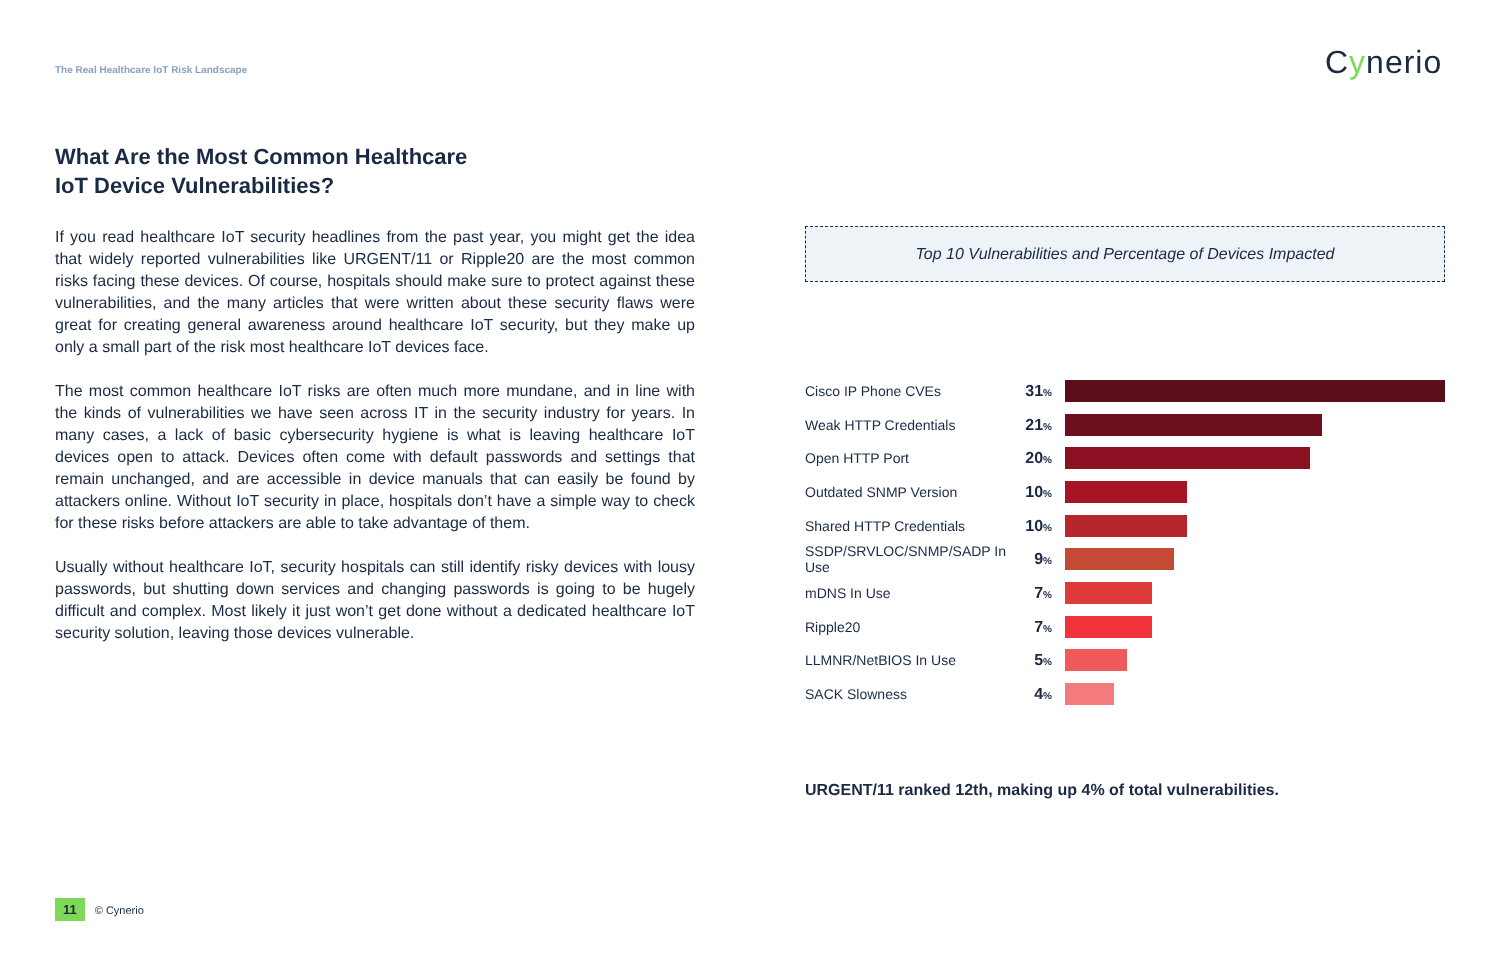The Real Healthcare IoT Risk Landscape
Cynerio
What Are the Most Common Healthcare
IoT Device Vulnerabilities?
If you read healthcare IoT security headlines from the past year, you might get the idea that widely reported vulnerabilities like URGENT/11 or Ripple20 are the most common risks facing these devices. Of course, hospitals should make sure to protect against these vulnerabilities, and the many articles that were written about these security flaws were great for creating general awareness around healthcare IoT security, but they make up only a small part of the risk most healthcare IoT devices face.
The most common healthcare IoT risks are often much more mundane, and in line with the kinds of vulnerabilities we have seen across IT in the security industry for years. In many cases, a lack of basic cybersecurity hygiene is what is leaving healthcare IoT devices open to attack. Devices often come with default passwords and settings that remain unchanged, and are accessible in device manuals that can easily be found by attackers online. Without IoT security in place, hospitals don’t have a simple way to check for these risks before attackers are able to take advantage of them.
Usually without healthcare IoT, security hospitals can still identify risky devices with lousy passwords, but shutting down services and changing passwords is going to be hugely difficult and complex. Most likely it just won’t get done without a dedicated healthcare IoT security solution, leaving those devices vulnerable.
Top 10 Vulnerabilities and Percentage of Devices Impacted
Cisco IP Phone CVEs 31%
Weak HTTP Credentials 21%
Open HTTP Port 20%
Outdated SNMP Version 10%
Shared HTTP Credentials 10%
SSDP/SRVLOC/SNMP/SADP In Use
9%
mDNS In Use 7%
Ripple20 7%
LLMNR/NetBIOS In Use 5%
SACK Slowness 4%
URGENT/11 ranked 12th, making up 4% of total vulnerabilities.
11 © Cynerio